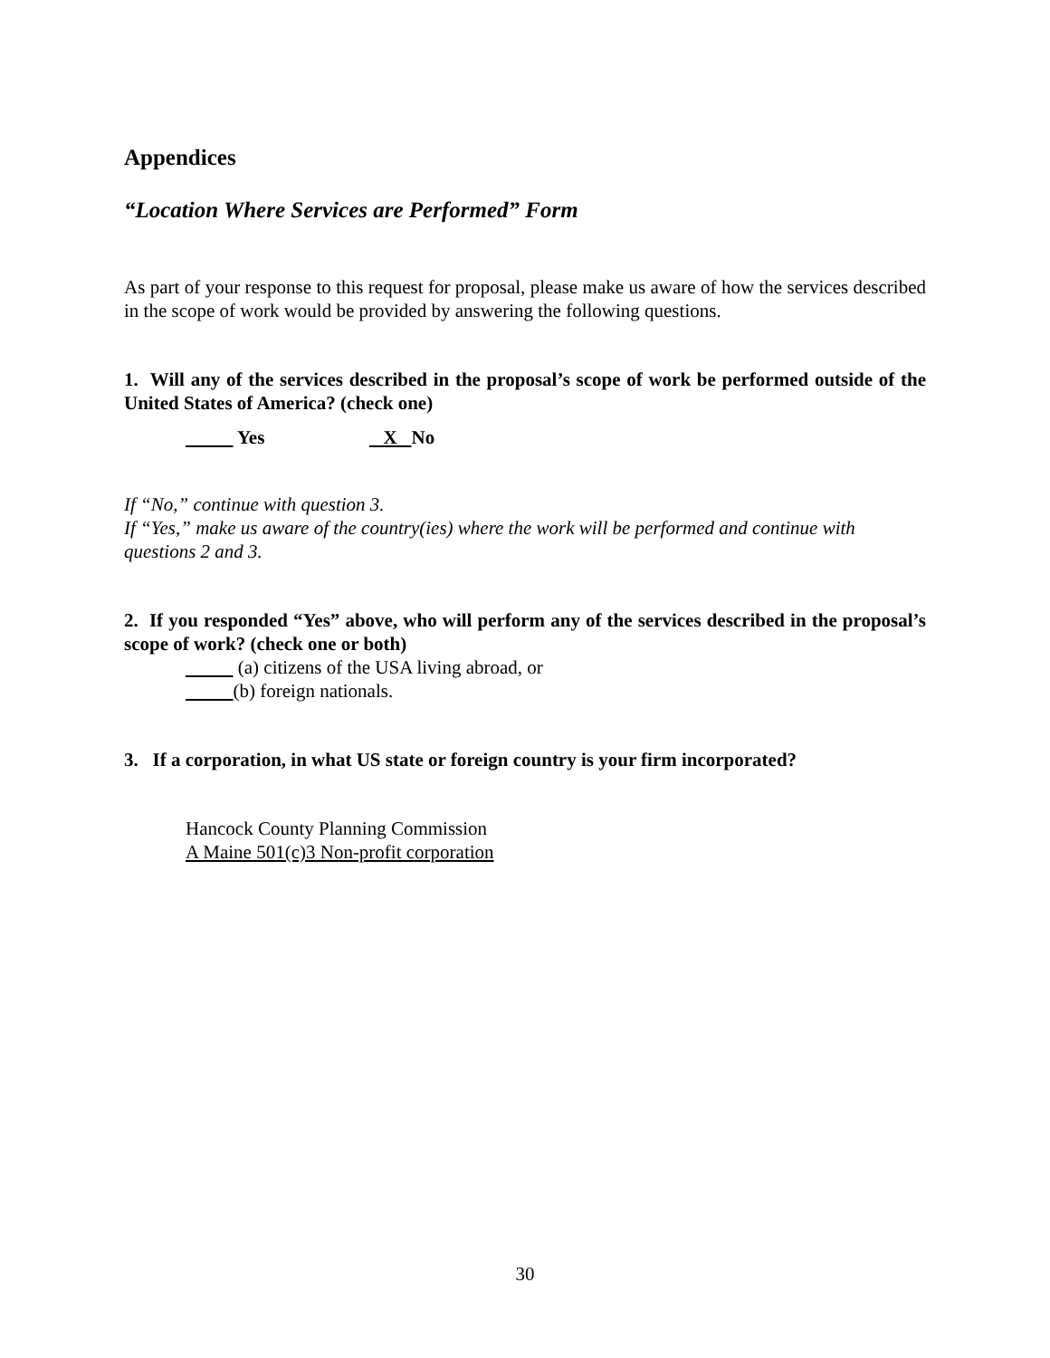Appendices
“Location Where Services are Performed” Form
As part of your response to this request for proposal, please make us aware of how the services described in the scope of work would be provided by answering the following questions.
1. Will any of the services described in the proposal’s scope of work be performed outside of the United States of America? (check one)
Yes X No
If “No,” continue with question 3.
If “Yes,” make us aware of the country(ies) where the work will be performed and continue with questions 2 and 3.
2. If you responded “Yes” above, who will perform any of the services described in the proposal’s scope of work? (check one or both)
(a) citizens of the USA living abroad, or
(b) foreign nationals.
3. If a corporation, in what US state or foreign country is your firm incorporated?
Hancock County Planning Commission
A Maine 501(c)3 Non-profit corporation
30